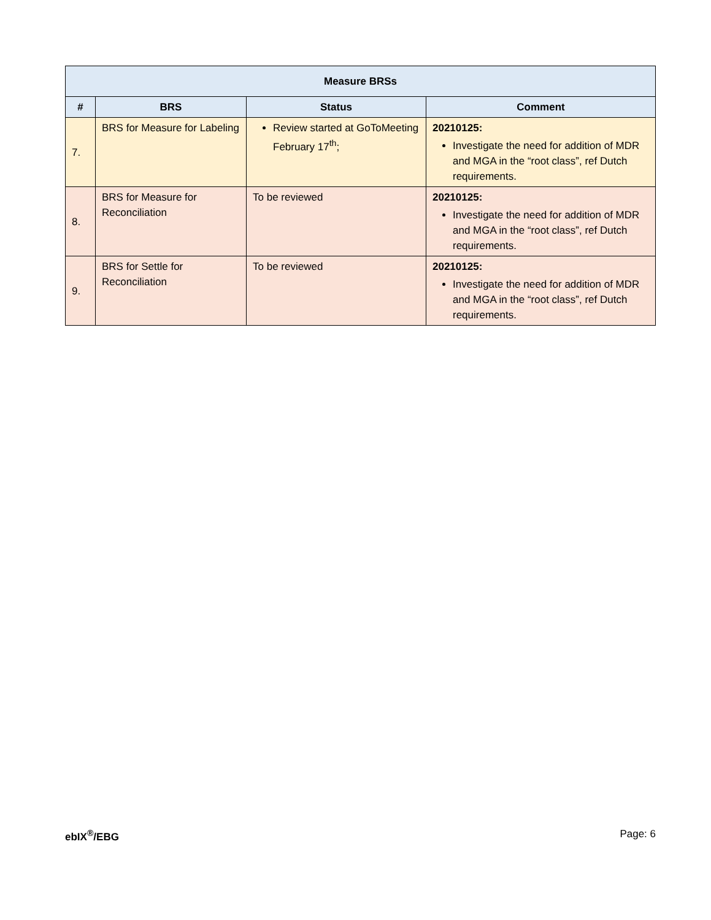| Measure BRSs | | | |
| --- | --- | --- | --- |
| # | BRS | Status | Comment |
| 7. | BRS for Measure for Labeling | Review started at GoToMeeting February 17<sup>th</sup>; | 20210125: Investigate the need for addition of MDR and MGA in the “root class”, ref Dutch requirements. |
| 8. | BRS for Measure for Reconciliation | To be reviewed | 20210125: Investigate the need for addition of MDR and MGA in the “root class”, ref Dutch requirements. |
| 9. | BRS for Settle for Reconciliation | To be reviewed | 20210125: Investigate the need for addition of MDR and MGA in the “root class”, ref Dutch requirements. |
ebIX<sup>®</sup>/EBG Page: 6